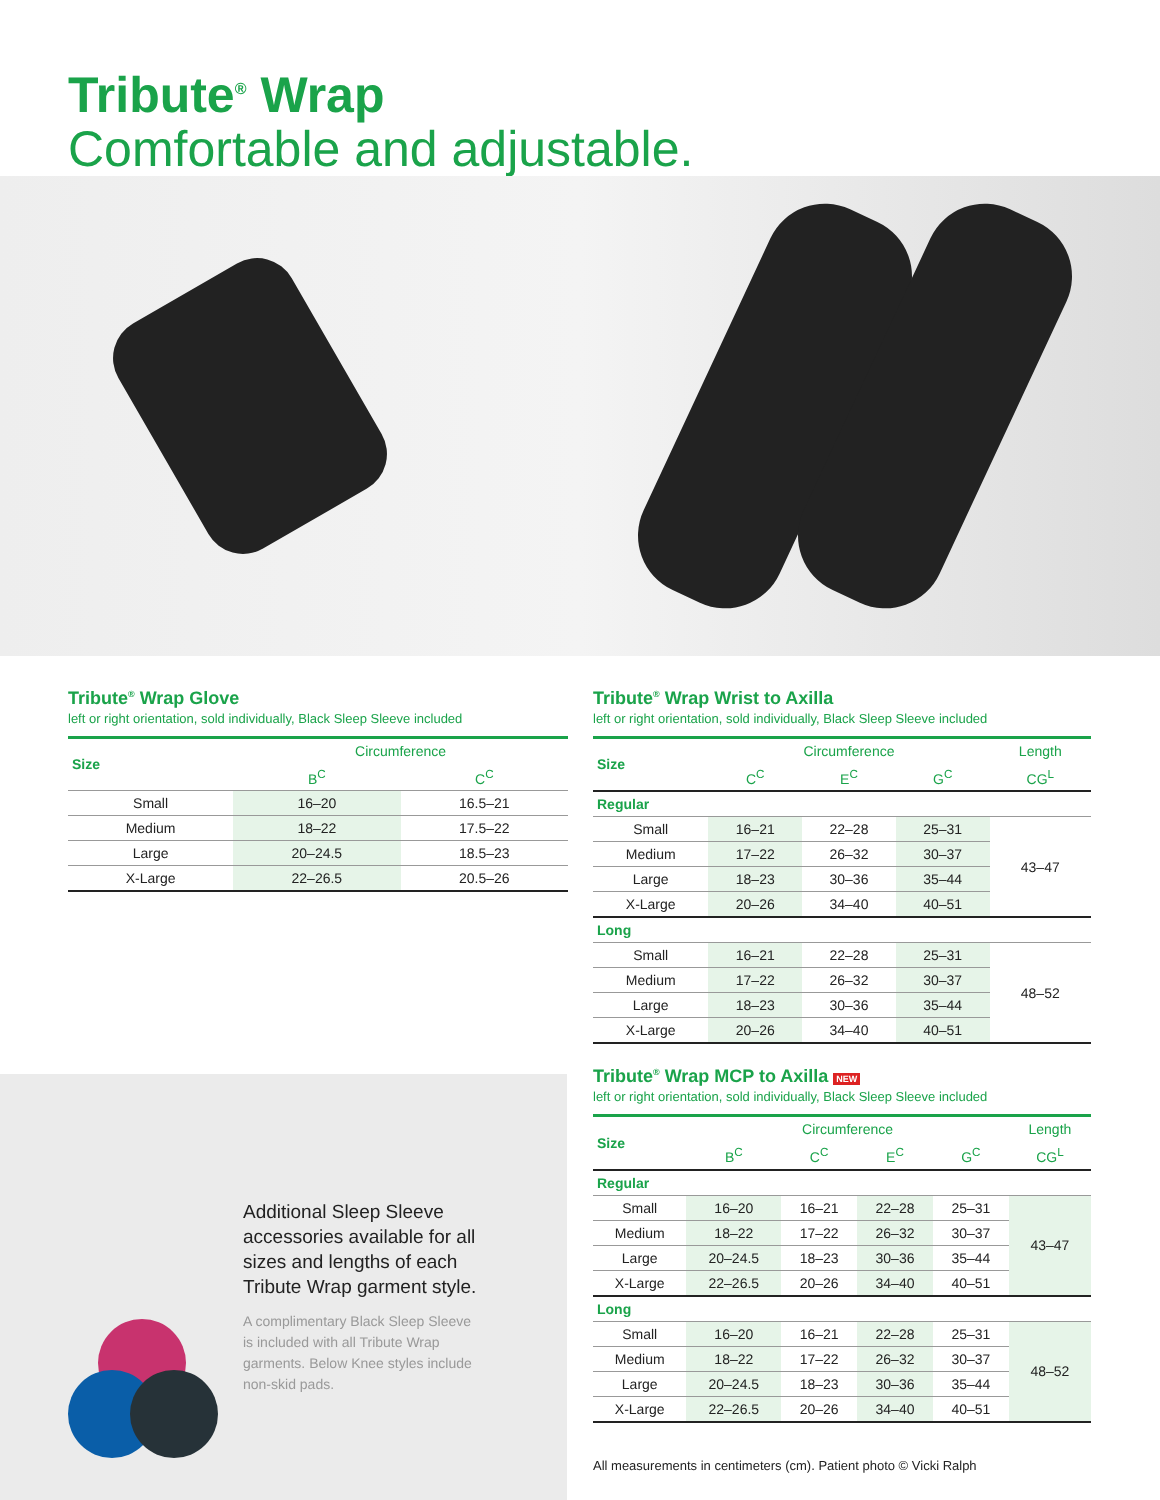Tribute<sup>®</sup> Wrap
Comfortable and adjustable.
Tribute<sup>®</sup> Wrap Glove
left or right orientation, sold individually, Black Sleep Sleeve included
| Size | Circumference | |
| --- | --- | --- |
| | B<sup>C</sup> | C<sup>C</sup> |
| Small | 16–20 | 16.5–21 |
| Medium | 18–22 | 17.5–22 |
| Large | 20–24.5 | 18.5–23 |
| X-Large | 22–26.5 | 20.5–26 |
Tribute<sup>®</sup> Wrap Wrist to Axilla
left or right orientation, sold individually, Black Sleep Sleeve included
| Size | Circumference | | | Length |
| --- | --- | --- | --- | --- |
| | C<sup>C</sup> | E<sup>C</sup> | G<sup>C</sup> | CG<sup>L</sup> |
| Regular | | | | |
| Small | 16–21 | 22–28 | 25–31 | 43–47 |
| Medium | 17–22 | 26–32 | 30–37 | |
| Large | 18–23 | 30–36 | 35–44 | |
| X-Large | 20–26 | 34–40 | 40–51 | |
| Long | | | | |
| Small | 16–21 | 22–28 | 25–31 | 48–52 |
| Medium | 17–22 | 26–32 | 30–37 | |
| Large | 18–23 | 30–36 | 35–44 | |
| X-Large | 20–26 | 34–40 | 40–51 | |
Tribute<sup>®</sup> Wrap MCP to Axilla NEW
left or right orientation, sold individually, Black Sleep Sleeve included
| Size | Circumference | | | | Length |
| --- | --- | --- | --- | --- | --- |
| | B<sup>C</sup> | C<sup>C</sup> | E<sup>C</sup> | G<sup>C</sup> | CG<sup>L</sup> |
| Regular | | | | | |
| Small | 16–20 | 16–21 | 22–28 | 25–31 | 43–47 |
| Medium | 18–22 | 17–22 | 26–32 | 30–37 | |
| Large | 20–24.5 | 18–23 | 30–36 | 35–44 | |
| X-Large | 22–26.5 | 20–26 | 34–40 | 40–51 | |
| Long | | | | | |
| Small | 16–20 | 16–21 | 22–28 | 25–31 | 48–52 |
| Medium | 18–22 | 17–22 | 26–32 | 30–37 | |
| Large | 20–24.5 | 18–23 | 30–36 | 35–44 | |
| X-Large | 22–26.5 | 20–26 | 34–40 | 40–51 | |
Additional Sleep Sleeve accessories available for all sizes and lengths of each Tribute Wrap garment style.
A complimentary Black Sleep Sleeve is included with all Tribute Wrap garments. Below Knee styles include non-skid pads.
All measurements in centimeters (cm). Patient photo © Vicki Ralph